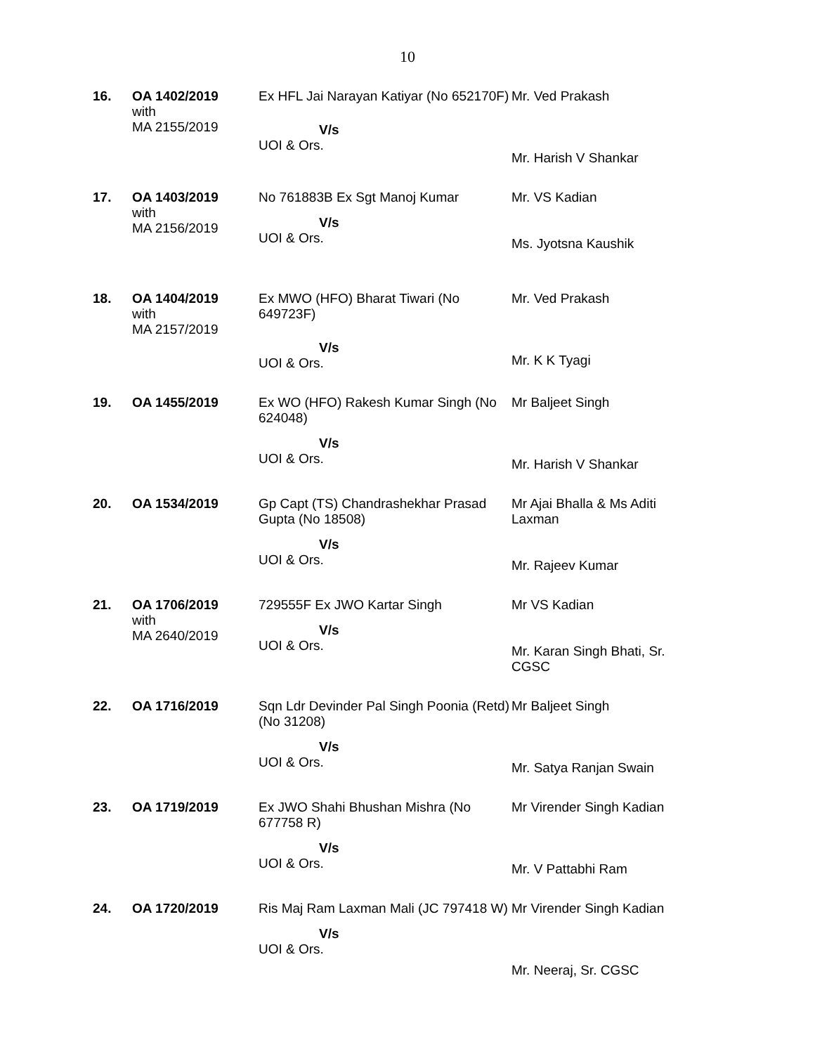10
| 16. | OA 1402/2019 with MA 2155/2019 | Ex HFL Jai Narayan Katiyar (No 652170F) V/s UOI & Ors. | Mr. Ved Prakash Mr. Harish V Shankar |
| 17. | OA 1403/2019 with MA 2156/2019 | No 761883B Ex Sgt Manoj Kumar V/s UOI & Ors. | Mr. VS Kadian Ms. Jyotsna Kaushik |
| 18. | OA 1404/2019 with MA 2157/2019 | Ex MWO (HFO) Bharat Tiwari (No 649723F) V/s UOI & Ors. | Mr. Ved Prakash Mr. K K Tyagi |
| 19. | OA 1455/2019 | Ex WO (HFO) Rakesh Kumar Singh (No 624048) V/s UOI & Ors. | Mr Baljeet Singh Mr. Harish V Shankar |
| 20. | OA 1534/2019 | Gp Capt (TS) Chandrashekhar Prasad Gupta (No 18508) V/s UOI & Ors. | Mr Ajai Bhalla & Ms Aditi Laxman Mr. Rajeev Kumar |
| 21. | OA 1706/2019 with MA 2640/2019 | 729555F Ex JWO Kartar Singh V/s UOI & Ors. | Mr VS Kadian Mr. Karan Singh Bhati, Sr. CGSC |
| 22. | OA 1716/2019 | Sqn Ldr Devinder Pal Singh Poonia (Retd) (No 31208) V/s UOI & Ors. | Mr Baljeet Singh Mr. Satya Ranjan Swain |
| 23. | OA 1719/2019 | Ex JWO Shahi Bhushan Mishra (No 677758 R) V/s UOI & Ors. | Mr Virender Singh Kadian Mr. V Pattabhi Ram |
| 24. | OA 1720/2019 | Ris Maj Ram Laxman Mali (JC 797418 W) V/s UOI & Ors. | Mr Virender Singh Kadian Mr. Neeraj, Sr. CGSC |